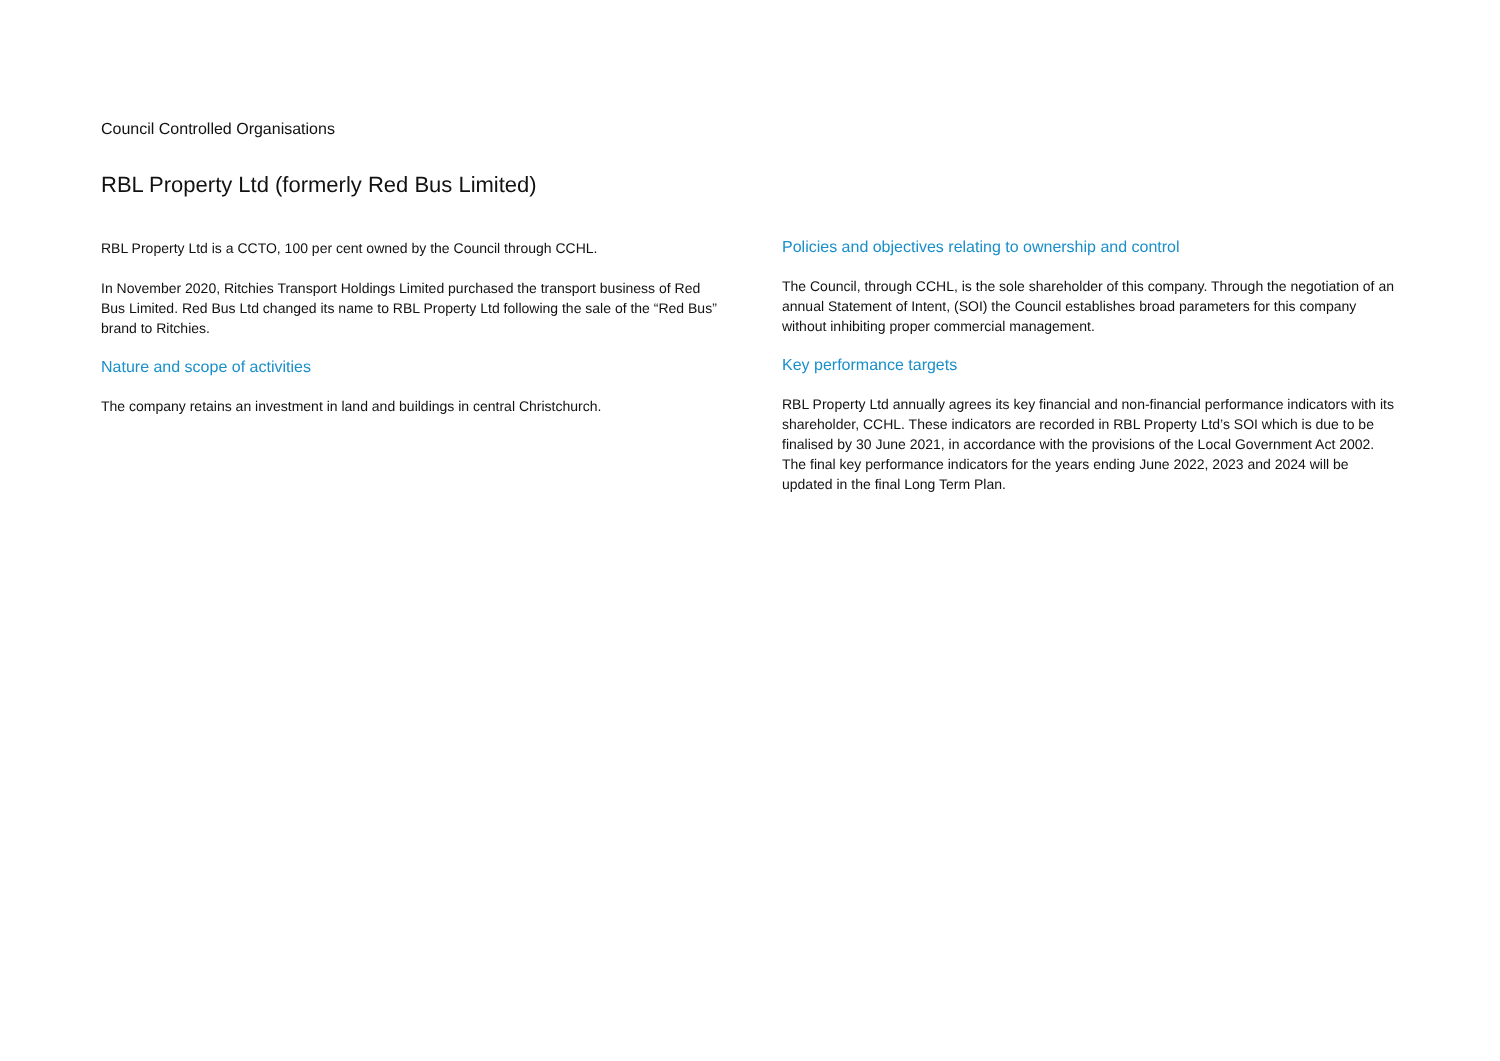Council Controlled Organisations
RBL Property Ltd (formerly Red Bus Limited)
RBL Property Ltd is a CCTO, 100 per cent owned by the Council through CCHL.
In November 2020, Ritchies Transport Holdings Limited purchased the transport business of Red Bus Limited. Red Bus Ltd changed its name to RBL Property Ltd following the sale of the “Red Bus” brand to Ritchies.
Nature and scope of activities
The company retains an investment in land and buildings in central Christchurch.
Policies and objectives relating to ownership and control
The Council, through CCHL, is the sole shareholder of this company. Through the negotiation of an annual Statement of Intent, (SOI) the Council establishes broad parameters for this company without inhibiting proper commercial management.
Key performance targets
RBL Property Ltd annually agrees its key financial and non-financial performance indicators with its shareholder, CCHL. These indicators are recorded in RBL Property Ltd’s SOI which is due to be finalised by 30 June 2021, in accordance with the provisions of the Local Government Act 2002. The final key performance indicators for the years ending June 2022, 2023 and 2024 will be updated in the final Long Term Plan.